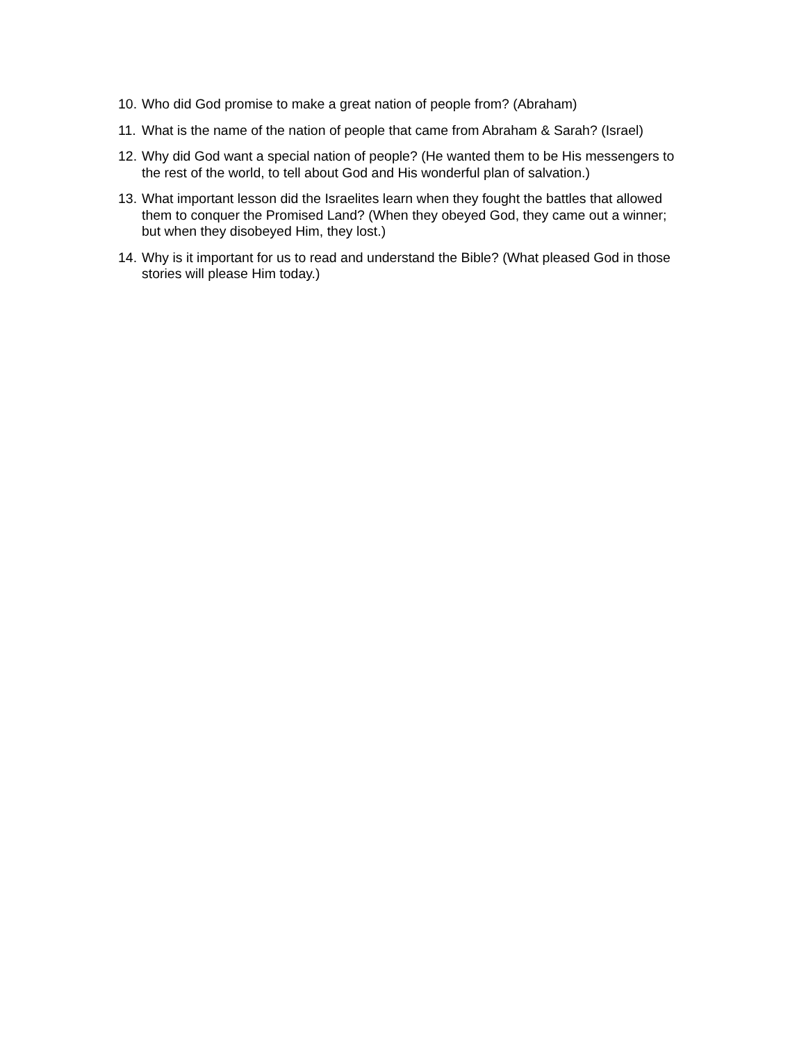10. Who did God promise to make a great nation of people from? (Abraham)
11. What is the name of the nation of people that came from Abraham & Sarah? (Israel)
12. Why did God want a special nation of people? (He wanted them to be His messengers to the rest of the world, to tell about God and His wonderful plan of salvation.)
13. What important lesson did the Israelites learn when they fought the battles that allowed them to conquer the Promised Land? (When they obeyed God, they came out a winner; but when they disobeyed Him, they lost.)
14. Why is it important for us to read and understand the Bible? (What pleased God in those stories will please Him today.)